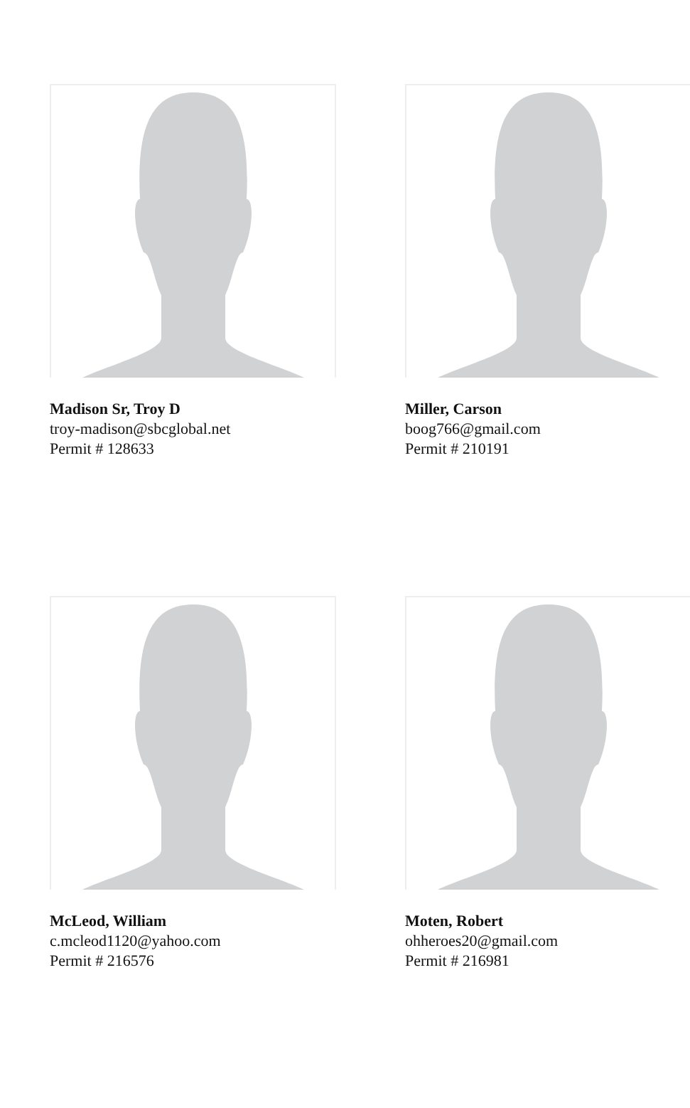Madison Sr, Troy D
troy-madison@sbcglobal.net
Permit # 128633
Miller, Carson
boog766@gmail.com
Permit # 210191
McLeod, William
c.mcleod1120@yahoo.com
Permit # 216576
Moten, Robert
ohheroes20@gmail.com
Permit # 216981